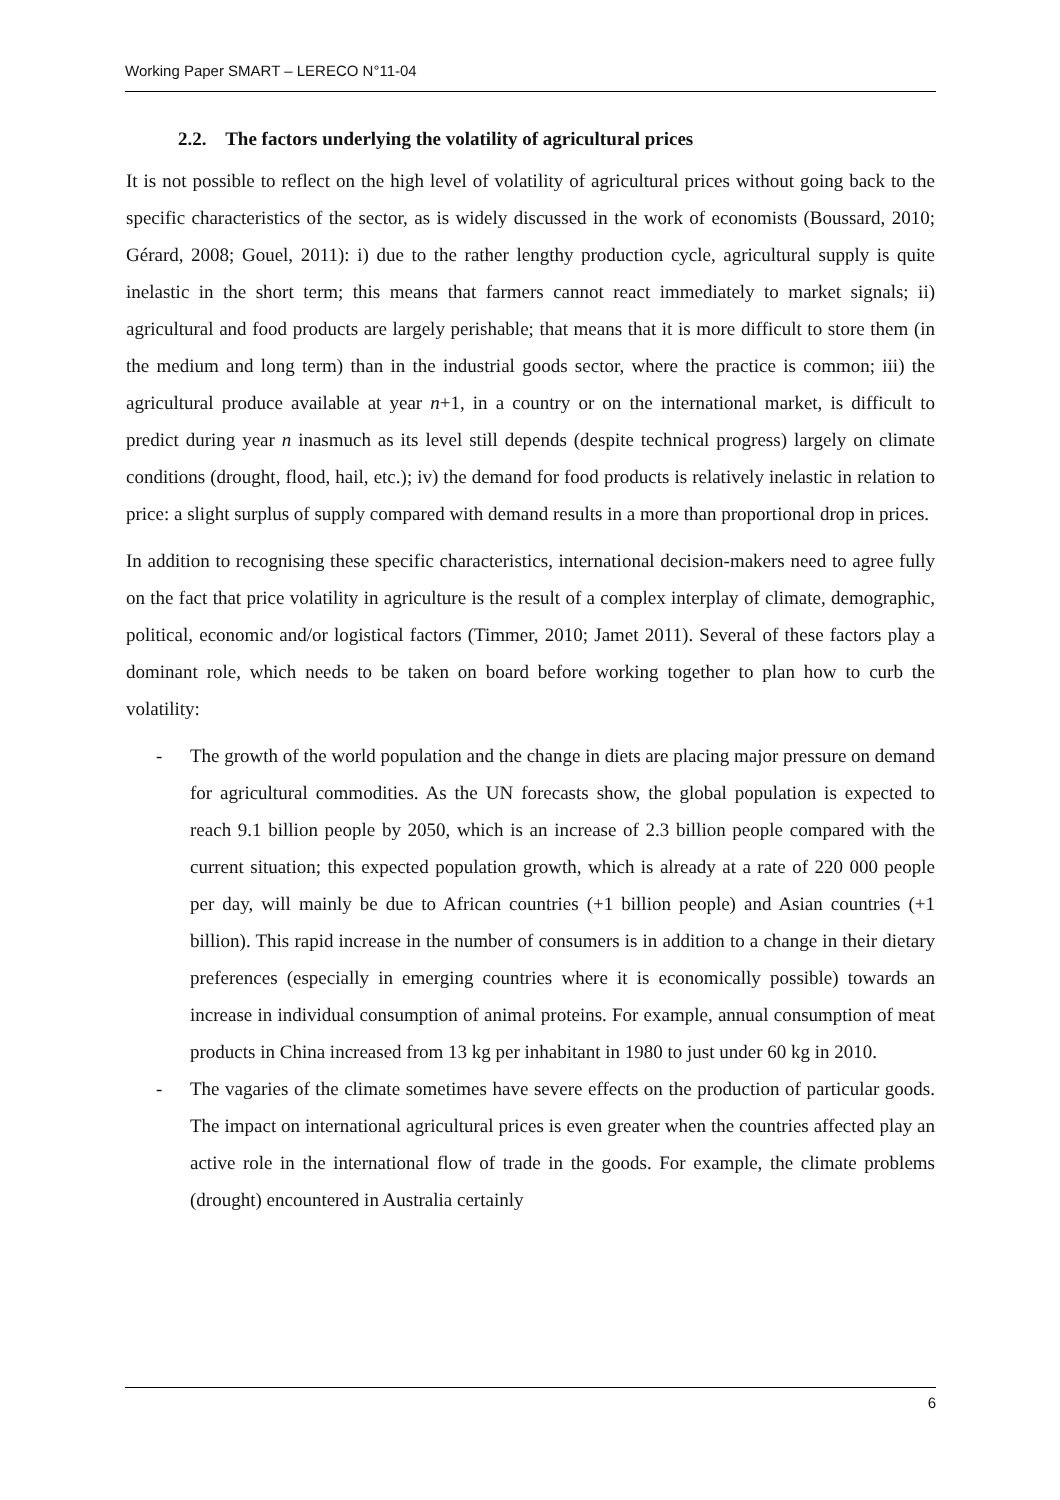Working Paper SMART – LERECO N°11-04
2.2. The factors underlying the volatility of agricultural prices
It is not possible to reflect on the high level of volatility of agricultural prices without going back to the specific characteristics of the sector, as is widely discussed in the work of economists (Boussard, 2010; Gérard, 2008; Gouel, 2011): i) due to the rather lengthy production cycle, agricultural supply is quite inelastic in the short term; this means that farmers cannot react immediately to market signals; ii) agricultural and food products are largely perishable; that means that it is more difficult to store them (in the medium and long term) than in the industrial goods sector, where the practice is common; iii) the agricultural produce available at year n+1, in a country or on the international market, is difficult to predict during year n inasmuch as its level still depends (despite technical progress) largely on climate conditions (drought, flood, hail, etc.); iv) the demand for food products is relatively inelastic in relation to price: a slight surplus of supply compared with demand results in a more than proportional drop in prices.
In addition to recognising these specific characteristics, international decision-makers need to agree fully on the fact that price volatility in agriculture is the result of a complex interplay of climate, demographic, political, economic and/or logistical factors (Timmer, 2010; Jamet 2011). Several of these factors play a dominant role, which needs to be taken on board before working together to plan how to curb the volatility:
- The growth of the world population and the change in diets are placing major pressure on demand for agricultural commodities. As the UN forecasts show, the global population is expected to reach 9.1 billion people by 2050, which is an increase of 2.3 billion people compared with the current situation; this expected population growth, which is already at a rate of 220 000 people per day, will mainly be due to African countries (+1 billion people) and Asian countries (+1 billion). This rapid increase in the number of consumers is in addition to a change in their dietary preferences (especially in emerging countries where it is economically possible) towards an increase in individual consumption of animal proteins. For example, annual consumption of meat products in China increased from 13 kg per inhabitant in 1980 to just under 60 kg in 2010.
- The vagaries of the climate sometimes have severe effects on the production of particular goods. The impact on international agricultural prices is even greater when the countries affected play an active role in the international flow of trade in the goods. For example, the climate problems (drought) encountered in Australia certainly
6